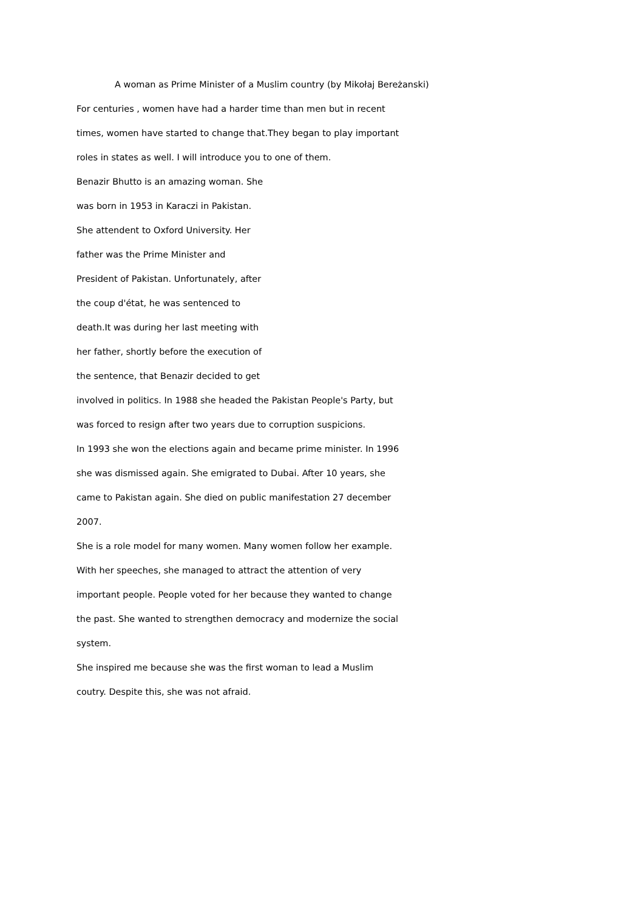A woman as Prime Minister of a Muslim country (by Mikołaj Bereżanski)
For centuries , women have had a harder time than men but in recent
times, women have started to change that.They began to play important
roles in states as well. I will introduce you to one of them.
Benazir Bhutto is an amazing woman. She
was born in 1953 in Karaczi in Pakistan.
She attendent to Oxford University. Her
father was the Prime Minister and
President of Pakistan. Unfortunately, after
the coup d'état, he was sentenced to
death.It was during her last meeting with
her father, shortly before the execution of
the sentence, that Benazir decided to get
involved in politics. In 1988 she headed the Pakistan People's Party, but
was forced to resign after two years due to corruption suspicions.
In 1993 she won the elections again and became prime minister. In 1996
she was dismissed again. She emigrated to Dubai. After 10 years, she
came to Pakistan again. She died on public manifestation 27 december
2007.
She is a role model for many women. Many women follow her example.
With her speeches, she managed to attract the attention of very
important people. People voted for her because they wanted to change
the past. She wanted to strengthen democracy and modernize the social
system.
She inspired me because she was the first woman to lead a Muslim
coutry. Despite this, she was not afraid.